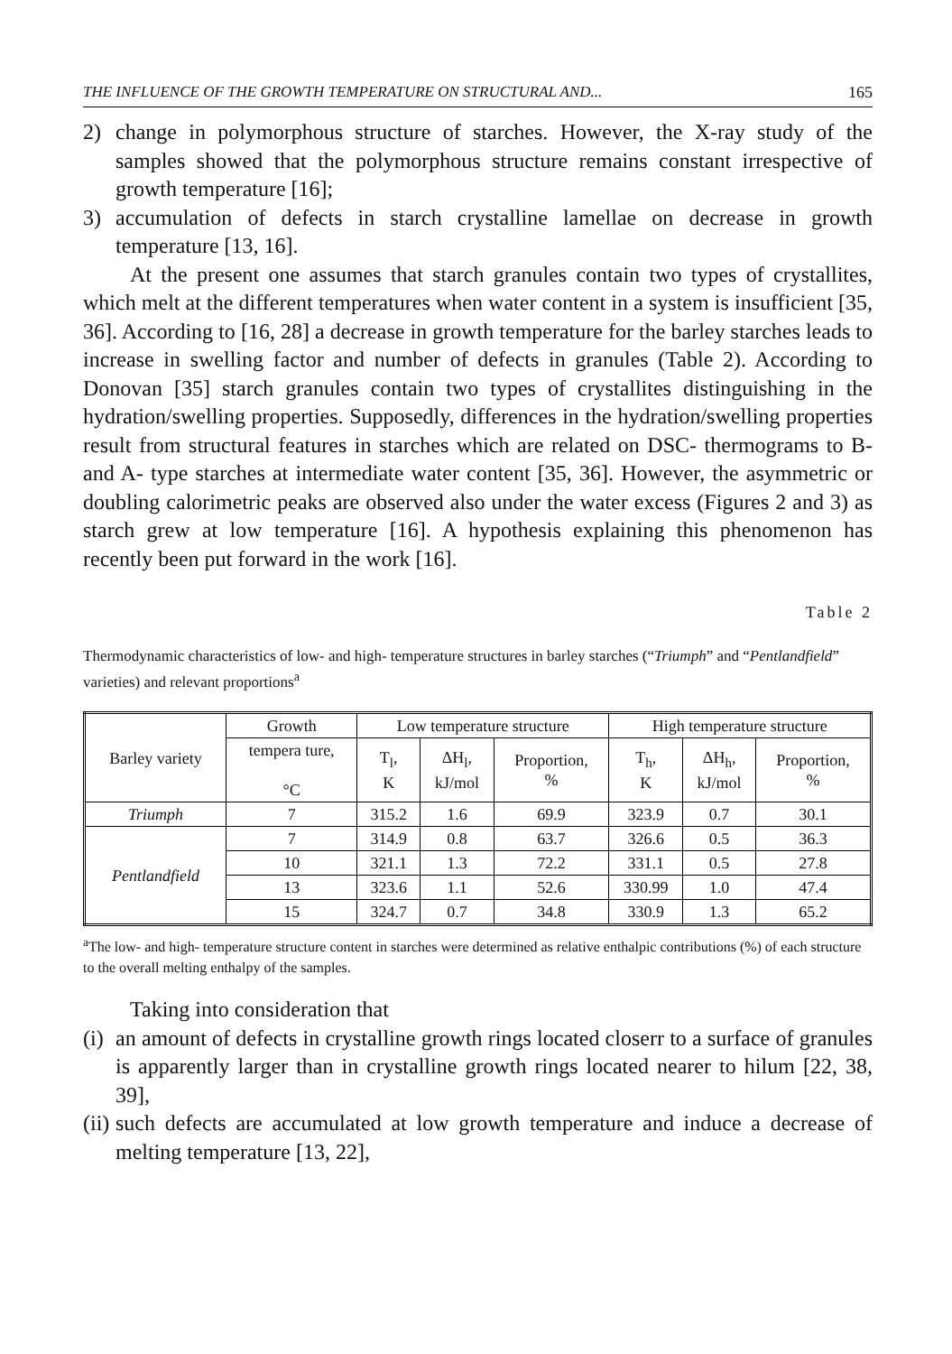THE INFLUENCE OF THE GROWTH TEMPERATURE ON STRUCTURAL AND... 165
2) change in polymorphous structure of starches. However, the X-ray study of the samples showed that the polymorphous structure remains constant irrespective of growth temperature [16];
3) accumulation of defects in starch crystalline lamellae on decrease in growth temperature [13, 16].
At the present one assumes that starch granules contain two types of crystallites, which melt at the different temperatures when water content in a system is insufficient [35, 36]. According to [16, 28] a decrease in growth temperature for the barley starches leads to increase in swelling factor and number of defects in granules (Table 2). According to Donovan [35] starch granules contain two types of crystallites distinguishing in the hydration/swelling properties. Supposedly, differences in the hydration/swelling properties result from structural features in starches which are related on DSC- thermograms to B- and A- type starches at intermediate water content [35, 36]. However, the asymmetric or doubling calorimetric peaks are observed also under the water excess (Figures 2 and 3) as starch grew at low temperature [16]. A hypothesis explaining this phenomenon has recently been put forward in the work [16].
Table 2
Thermodynamic characteristics of low- and high- temperature structures in barley starches (“Triumph” and “Pentlandfield” varieties) and relevant proportions<sup>a</sup>
| Barley variety | Growth | Low temperature structure | | | High temperature structure | | |
| --- | --- | --- | --- | --- | --- | --- | --- |
| | tempera ture, °C | T<sub>l</sub>, K | ΔH<sub>l</sub>, kJ/mol | Proportion, % | T<sub>h</sub>, K | ΔH<sub>h</sub>, kJ/mol | Proportion, % |
| Triumph | 7 | 315.2 | 1.6 | 69.9 | 323.9 | 0.7 | 30.1 |
| Pentlandfield | 7 | 314.9 | 0.8 | 63.7 | 326.6 | 0.5 | 36.3 |
| | 10 | 321.1 | 1.3 | 72.2 | 331.1 | 0.5 | 27.8 |
| | 13 | 323.6 | 1.1 | 52.6 | 330.99 | 1.0 | 47.4 |
| | 15 | 324.7 | 0.7 | 34.8 | 330.9 | 1.3 | 65.2 |
<sup>a</sup> The low- and high- temperature structure content in starches were determined as relative enthalpic contributions (%) of each structure to the overall melting enthalpy of the samples.
Taking into consideration that
(i) an amount of defects in crystalline growth rings located closerr to a surface of granules is apparently larger than in crystalline growth rings located nearer to hilum [22, 38, 39],
(ii) such defects are accumulated at low growth temperature and induce a decrease of melting temperature [13, 22],